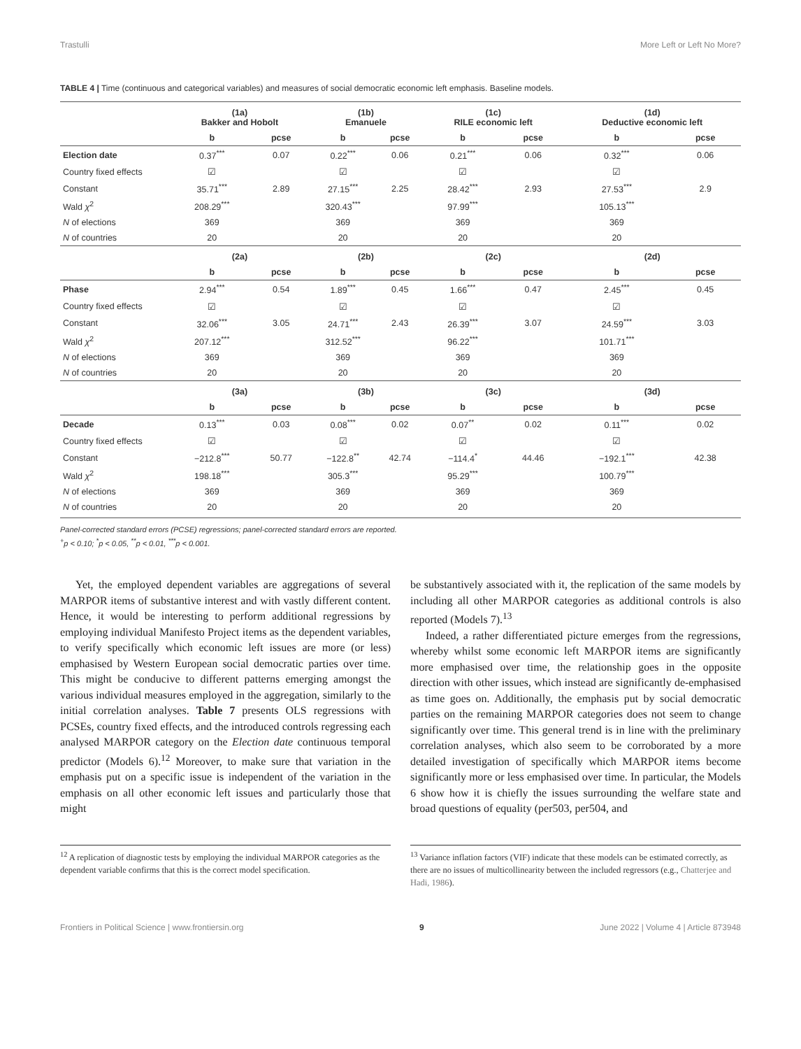Trastulli More Left or Left No More?
TABLE 4 | Time (continuous and categorical variables) and measures of social democratic economic left emphasis. Baseline models.
| | (1a) Bakker and Hobolt | | (1b) Emanuele | | (1c) RILE economic left | | (1d) Deductive economic left | |
| --- | --- | --- | --- | --- | --- | --- | --- | --- |
| | b | pcse | b | pcse | b | pcse | b | pcse |
| Election date | 0.37<sup>***</sup> | 0.07 | 0.22<sup>***</sup> | 0.06 | 0.21<sup>***</sup> | 0.06 | 0.32<sup>***</sup> | 0.06 |
| Country fixed effects | ☑ | | ☑ | | ☑ | | ☑ | |
| Constant | 35.71<sup>***</sup> | 2.89 | 27.15<sup>***</sup> | 2.25 | 28.42<sup>***</sup> | 2.93 | 27.53<sup>***</sup> | 2.9 |
| Wald χ<sup>2</sup> | 208.29<sup>***</sup> | | 320.43<sup>***</sup> | | 97.99<sup>***</sup> | | 105.13<sup>***</sup> | |
| N of elections | 369 | | 369 | | 369 | | 369 | |
| N of countries | 20 | | 20 | | 20 | | 20 | |
| | (2a) | | (2b) | | (2c) | | (2d) | |
| | b | pcse | b | pcse | b | pcse | b | pcse |
| Phase | 2.94<sup>***</sup> | 0.54 | 1.89<sup>***</sup> | 0.45 | 1.66<sup>***</sup> | 0.47 | 2.45<sup>***</sup> | 0.45 |
| Country fixed effects | ☑ | | ☑ | | ☑ | | ☑ | |
| Constant | 32.06<sup>***</sup> | 3.05 | 24.71<sup>***</sup> | 2.43 | 26.39<sup>***</sup> | 3.07 | 24.59<sup>***</sup> | 3.03 |
| Wald χ<sup>2</sup> | 207.12<sup>***</sup> | | 312.52<sup>***</sup> | | 96.22<sup>***</sup> | | 101.71<sup>***</sup> | |
| N of elections | 369 | | 369 | | 369 | | 369 | |
| N of countries | 20 | | 20 | | 20 | | 20 | |
| | (3a) | | (3b) | | (3c) | | (3d) | |
| | b | pcse | b | pcse | b | pcse | b | pcse |
| Decade | 0.13<sup>***</sup> | 0.03 | 0.08<sup>***</sup> | 0.02 | 0.07<sup>**</sup> | 0.02 | 0.11<sup>***</sup> | 0.02 |
| Country fixed effects | ☑ | | ☑ | | ☑ | | ☑ | |
| Constant | −212.8<sup>***</sup> | 50.77 | −122.8<sup>**</sup> | 42.74 | −114.4<sup>*</sup> | 44.46 | −192.1<sup>***</sup> | 42.38 |
| Wald χ<sup>2</sup> | 198.18<sup>***</sup> | | 305.3<sup>***</sup> | | 95.29<sup>***</sup> | | 100.79<sup>***</sup> | |
| N of elections | 369 | | 369 | | 369 | | 369 | |
| N of countries | 20 | | 20 | | 20 | | 20 | |
Panel-corrected standard errors (PCSE) regressions; panel-corrected standard errors are reported.
<sup>+</sup>p < 0.10; <sup>*</sup>p < 0.05, <sup>**</sup>p < 0.01, <sup>***</sup>p < 0.001.
Yet, the employed dependent variables are aggregations of several MARPOR items of substantive interest and with vastly different content. Hence, it would be interesting to perform additional regressions by employing individual Manifesto Project items as the dependent variables, to verify specifically which economic left issues are more (or less) emphasised by Western European social democratic parties over time. This might be conducive to different patterns emerging amongst the various individual measures employed in the aggregation, similarly to the initial correlation analyses. Table 7 presents OLS regressions with PCSEs, country fixed effects, and the introduced controls regressing each analysed MARPOR category on the Election date continuous temporal predictor (Models 6).<sup>12</sup> Moreover, to make sure that variation in the emphasis put on a specific issue is independent of the variation in the emphasis on all other economic left issues and particularly those that might
be substantively associated with it, the replication of the same models by including all other MARPOR categories as additional controls is also reported (Models 7).<sup>13</sup>
Indeed, a rather differentiated picture emerges from the regressions, whereby whilst some economic left MARPOR items are significantly more emphasised over time, the relationship goes in the opposite direction with other issues, which instead are significantly de-emphasised as time goes on. Additionally, the emphasis put by social democratic parties on the remaining MARPOR categories does not seem to change significantly over time. This general trend is in line with the preliminary correlation analyses, which also seem to be corroborated by a more detailed investigation of specifically which MARPOR items become significantly more or less emphasised over time. In particular, the Models 6 show how it is chiefly the issues surrounding the welfare state and broad questions of equality (per503, per504, and
<sup>12</sup> A replication of diagnostic tests by employing the individual MARPOR categories as the dependent variable confirms that this is the correct model specification.
<sup>13</sup> Variance inflation factors (VIF) indicate that these models can be estimated correctly, as there are no issues of multicollinearity between the included regressors (e.g., Chatterjee and Hadi, 1986).
Frontiers in Political Science | www.frontiersin.org 9 June 2022 | Volume 4 | Article 873948